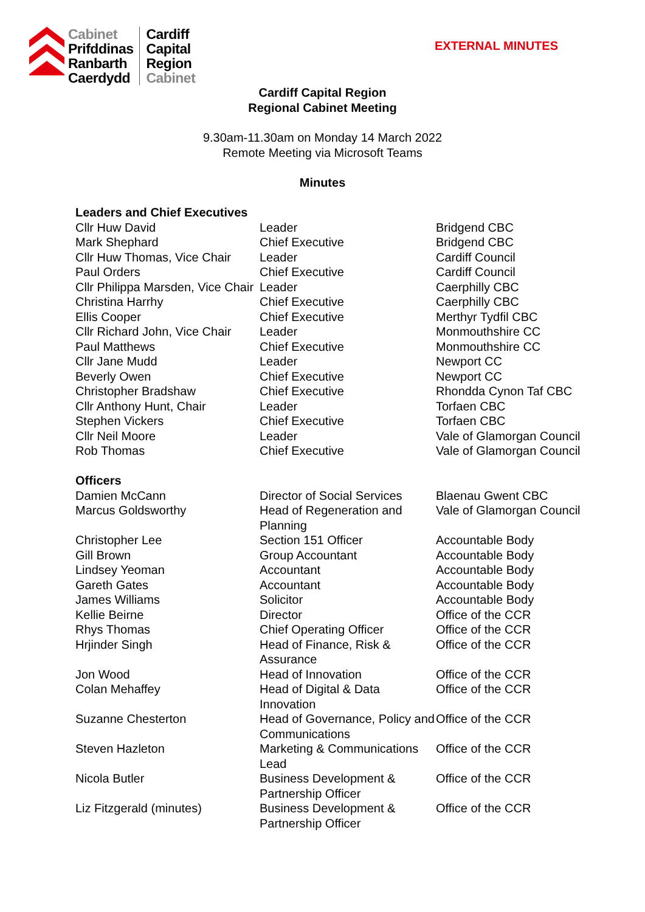Cabinet
Prifddinas
Ranbarth
Caerdydd
Cardiff
Capital
Region
Cabinet
EXTERNAL MINUTES
Cardiff Capital Region
Regional Cabinet Meeting
9.30am-11.30am on Monday 14 March 2022
Remote Meeting via Microsoft Teams
Minutes
| Leaders and Chief Executives | | |
| Cllr Huw David | Leader | Bridgend CBC |
| Mark Shephard | Chief Executive | Bridgend CBC |
| Cllr Huw Thomas, Vice Chair | Leader | Cardiff Council |
| Paul Orders | Chief Executive | Cardiff Council |
| Cllr Philippa Marsden, Vice Chair | Leader | Caerphilly CBC |
| Christina Harrhy | Chief Executive | Caerphilly CBC |
| Ellis Cooper | Chief Executive | Merthyr Tydfil CBC |
| Cllr Richard John, Vice Chair | Leader | Monmouthshire CC |
| Paul Matthews | Chief Executive | Monmouthshire CC |
| Cllr Jane Mudd | Leader | Newport CC |
| Beverly Owen | Chief Executive | Newport CC |
| Christopher Bradshaw | Chief Executive | Rhondda Cynon Taf CBC |
| Cllr Anthony Hunt, Chair | Leader | Torfaen CBC |
| Stephen Vickers | Chief Executive | Torfaen CBC |
| Cllr Neil Moore | Leader | Vale of Glamorgan Council |
| Rob Thomas | Chief Executive | Vale of Glamorgan Council |
| Officers | | |
| Damien McCann | Director of Social Services | Blaenau Gwent CBC |
| Marcus Goldsworthy | Head of Regeneration and Planning | Vale of Glamorgan Council |
| Christopher Lee | Section 151 Officer | Accountable Body |
| Gill Brown | Group Accountant | Accountable Body |
| Lindsey Yeoman | Accountant | Accountable Body |
| Gareth Gates | Accountant | Accountable Body |
| James Williams | Solicitor | Accountable Body |
| Kellie Beirne | Director | Office of the CCR |
| Rhys Thomas | Chief Operating Officer | Office of the CCR |
| Hrjinder Singh | Head of Finance, Risk & Assurance | Office of the CCR |
| Jon Wood | Head of Innovation | Office of the CCR |
| Colan Mehaffey | Head of Digital & Data Innovation | Office of the CCR |
| Suzanne Chesterton | Head of Governance, Policy and Communications | Office of the CCR |
| Steven Hazleton | Marketing & Communications Lead | Office of the CCR |
| Nicola Butler | Business Development & Partnership Officer | Office of the CCR |
| Liz Fitzgerald (minutes) | Business Development & Partnership Officer | Office of the CCR |